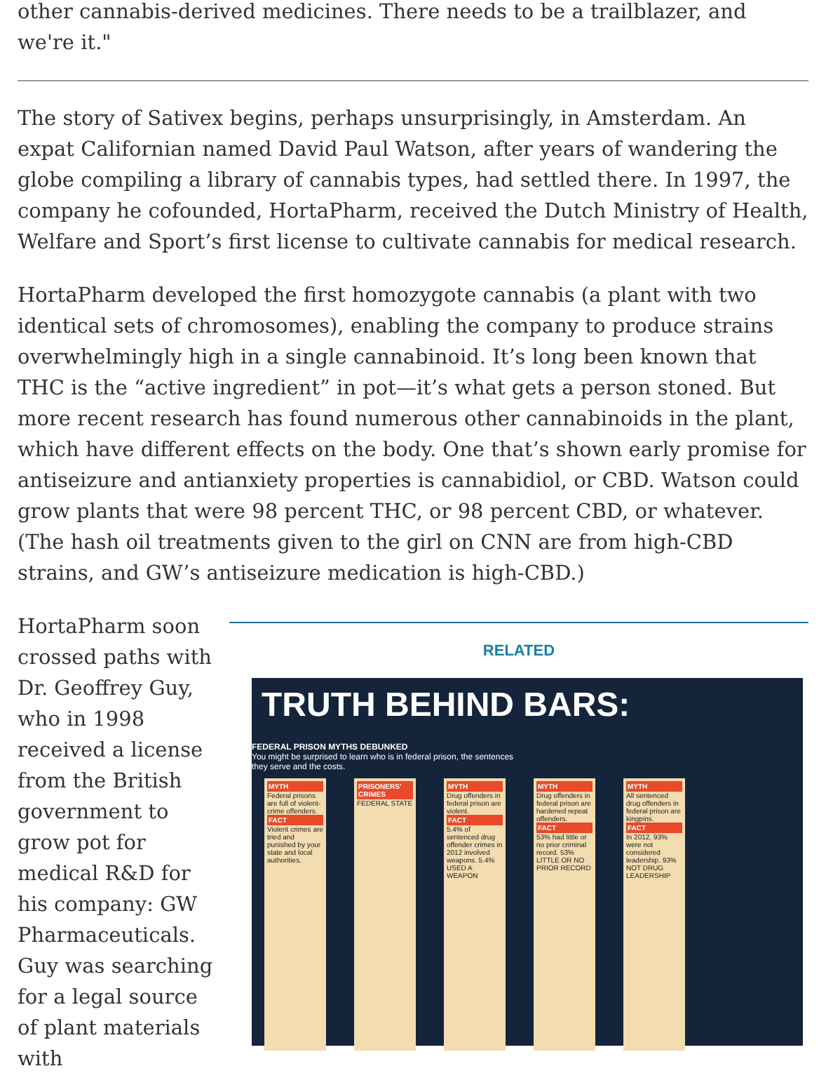other cannabis-derived medicines. There needs to be a trailblazer, and we're it."
The story of Sativex begins, perhaps unsurprisingly, in Amsterdam. An expat Californian named David Paul Watson, after years of wandering the globe compiling a library of cannabis types, had settled there. In 1997, the company he cofounded, HortaPharm, received the Dutch Ministry of Health, Welfare and Sport’s first license to cultivate cannabis for medical research.
HortaPharm developed the first homozygote cannabis (a plant with two identical sets of chromosomes), enabling the company to produce strains overwhelmingly high in a single cannabinoid. It’s long been known that THC is the “active ingredient” in pot—it’s what gets a person stoned. But more recent research has found numerous other cannabinoids in the plant, which have different effects on the body. One that’s shown early promise for antiseizure and antianxiety properties is cannabidiol, or CBD. Watson could grow plants that were 98 percent THC, or 98 percent CBD, or whatever. (The hash oil treatments given to the girl on CNN are from high-CBD strains, and GW’s antiseizure medication is high-CBD.)
HortaPharm soon crossed paths with Dr. Geoffrey Guy, who in 1998 received a license from the British government to grow pot for medical R&D for his company: GW Pharmaceuticals. Guy was searching for a legal source of plant materials with
RELATED
TRUTH BEHIND BARS:
FEDERAL PRISON MYTHS DEBUNKED
You might be surprised to learn who is in federal prison, the sentences they serve and the costs.
MYTH
Federal prisons are full of violent-crime offenders.
FACT
Violent crimes are tried and punished by your state and local authorities.
PRISONERS' CRIMES
FEDERAL STATE
MYTH
Drug offenders in federal prison are violent.
FACT
5.4% of sentenced drug offender crimes in 2012 involved weapons. 5.4% USED A WEAPON
MYTH
Drug offenders in federal prison are hardened repeat offenders.
FACT
53% had little or no prior criminal record. 53% LITTLE OR NO PRIOR RECORD
MYTH
All sentenced drug offenders in federal prison are kingpins.
FACT
In 2012, 93% were not considered leadership. 93% NOT DRUG LEADERSHIP